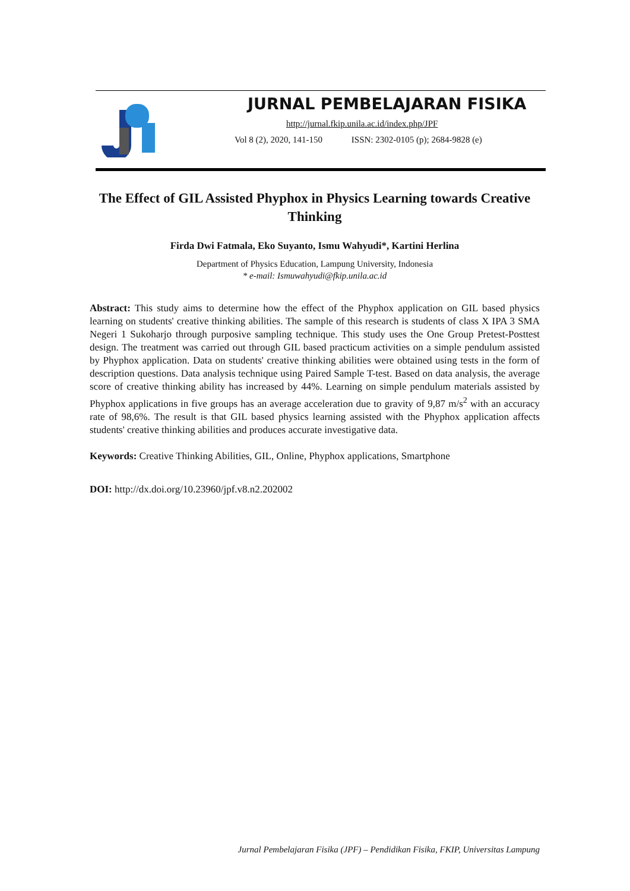JURNAL PEMBELAJARAN FISIKA
http://jurnal.fkip.unila.ac.id/index.php/JPF
Vol 8 (2), 2020, 141-150 ISSN: 2302-0105 (p); 2684-9828 (e)
The Effect of GIL Assisted Phyphox in Physics Learning towards Creative Thinking
Firda Dwi Fatmala, Eko Suyanto, Ismu Wahyudi*, Kartini Herlina
Department of Physics Education, Lampung University, Indonesia
* e-mail: Ismuwahyudi@fkip.unila.ac.id
Abstract: This study aims to determine how the effect of the Phyphox application on GIL based physics learning on students' creative thinking abilities. The sample of this research is students of class X IPA 3 SMA Negeri 1 Sukoharjo through purposive sampling technique. This study uses the One Group Pretest-Posttest design. The treatment was carried out through GIL based practicum activities on a simple pendulum assisted by Phyphox application. Data on students' creative thinking abilities were obtained using tests in the form of description questions. Data analysis technique using Paired Sample T-test. Based on data analysis, the average score of creative thinking ability has increased by 44%. Learning on simple pendulum materials assisted by Phyphox applications in five groups has an average acceleration due to gravity of 9,87 m/s<sup>2</sup> with an accuracy rate of 98,6%. The result is that GIL based physics learning assisted with the Phyphox application affects students' creative thinking abilities and produces accurate investigative data.
Keywords: Creative Thinking Abilities, GIL, Online, Phyphox applications, Smartphone
DOI: http://dx.doi.org/10.23960/jpf.v8.n2.202002
Jurnal Pembelajaran Fisika (JPF) – Pendidikan Fisika, FKIP, Universitas Lampung